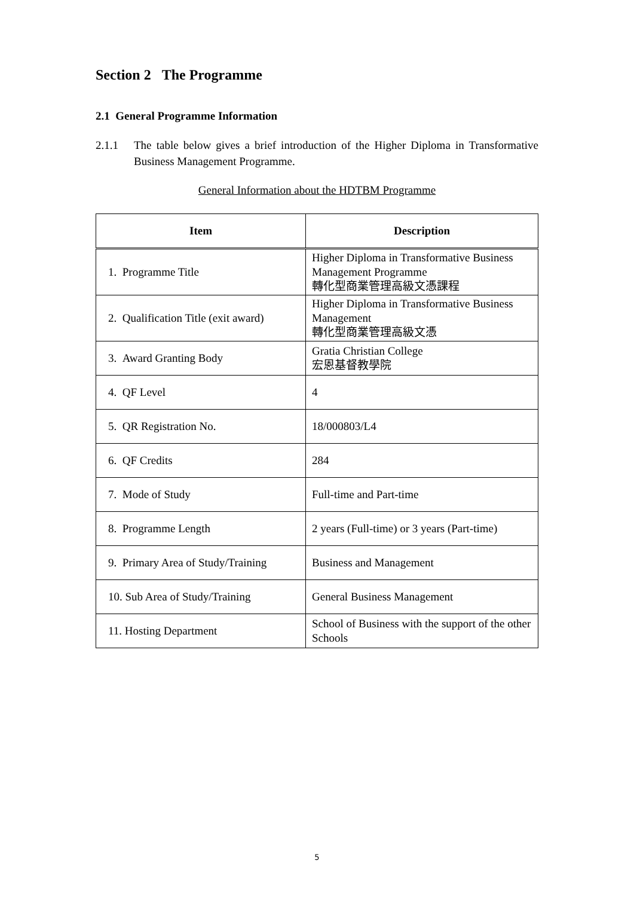Section 2 The Programme
2.1 General Programme Information
2.1.1 The table below gives a brief introduction of the Higher Diploma in Transformative Business Management Programme.
General Information about the HDTBM Programme
| Item | Description |
| --- | --- |
| 1. Programme Title | Higher Diploma in Transformative Business Management Programme 轉化型商業管理高級文憑課程 |
| 2. Qualification Title (exit award) | Higher Diploma in Transformative Business Management 轉化型商業管理高級文憑 |
| 3. Award Granting Body | Gratia Christian College 宏恩基督教學院 |
| 4. QF Level | 4 |
| 5. QR Registration No. | 18/000803/L4 |
| 6. QF Credits | 284 |
| 7. Mode of Study | Full-time and Part-time |
| 8. Programme Length | 2 years (Full-time) or 3 years (Part-time) |
| 9. Primary Area of Study/Training | Business and Management |
| 10. Sub Area of Study/Training | General Business Management |
| 11. Hosting Department | School of Business with the support of the other Schools |
5